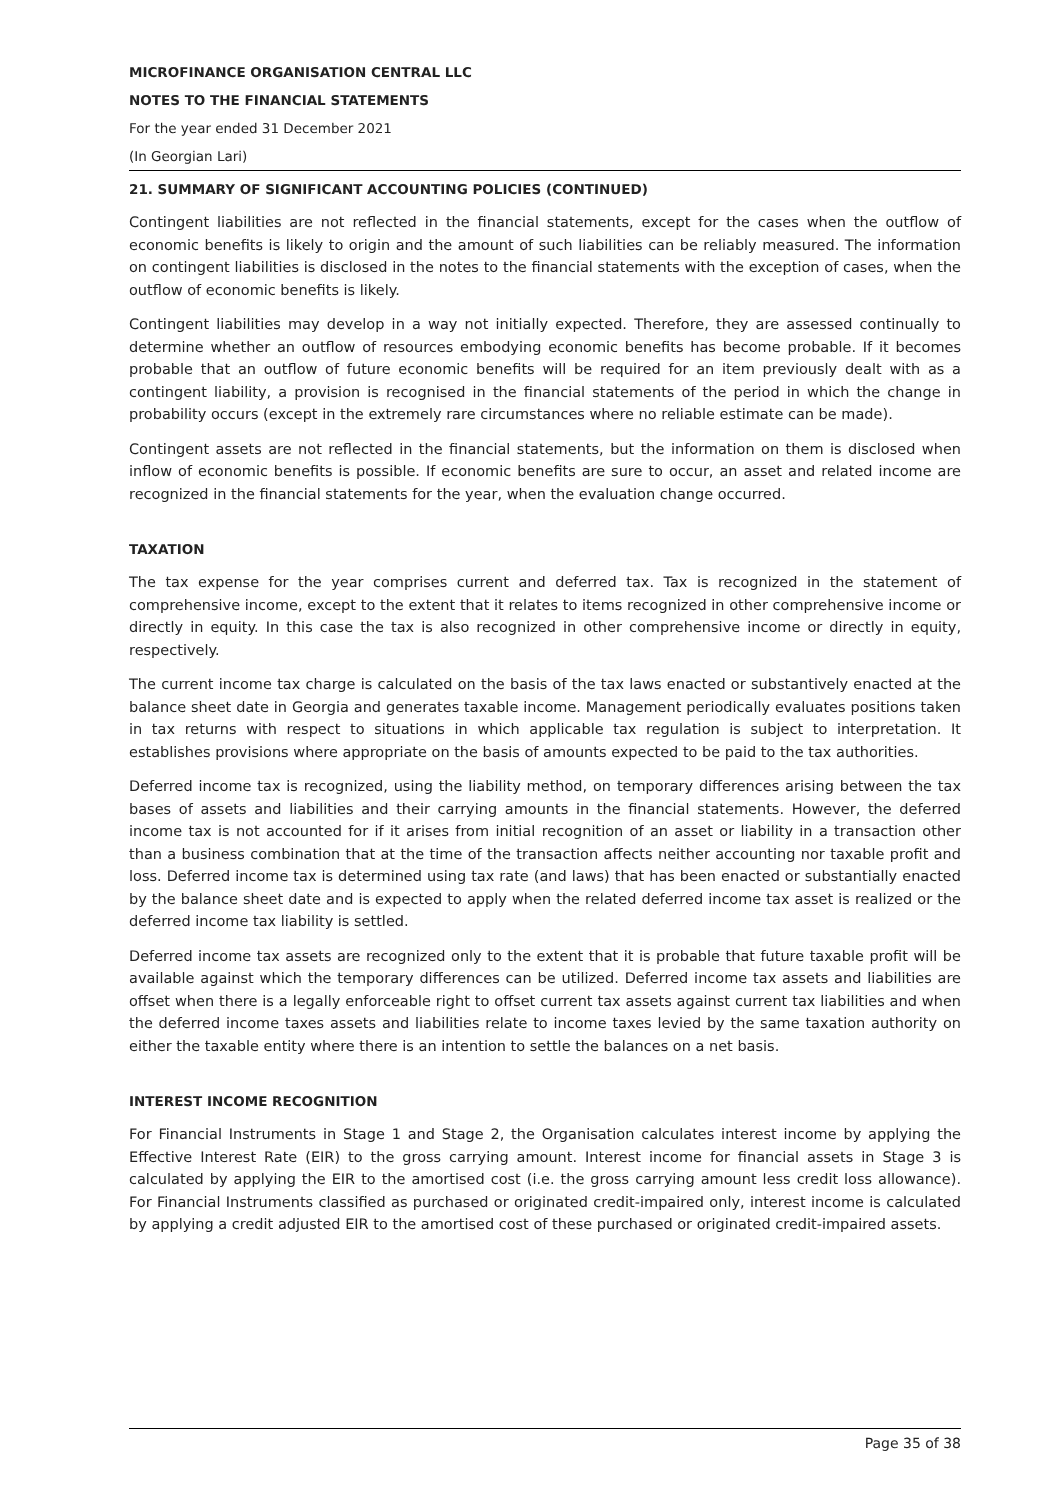MICROFINANCE ORGANISATION CENTRAL LLC
NOTES TO THE FINANCIAL STATEMENTS
For the year ended 31 December 2021
(In Georgian Lari)
21. SUMMARY OF SIGNIFICANT ACCOUNTING POLICIES (CONTINUED)
Contingent liabilities are not reflected in the financial statements, except for the cases when the outflow of economic benefits is likely to origin and the amount of such liabilities can be reliably measured. The information on contingent liabilities is disclosed in the notes to the financial statements with the exception of cases, when the outflow of economic benefits is likely.
Contingent liabilities may develop in a way not initially expected. Therefore, they are assessed continually to determine whether an outflow of resources embodying economic benefits has become probable. If it becomes probable that an outflow of future economic benefits will be required for an item previously dealt with as a contingent liability, a provision is recognised in the financial statements of the period in which the change in probability occurs (except in the extremely rare circumstances where no reliable estimate can be made).
Contingent assets are not reflected in the financial statements, but the information on them is disclosed when inflow of economic benefits is possible. If economic benefits are sure to occur, an asset and related income are recognized in the financial statements for the year, when the evaluation change occurred.
TAXATION
The tax expense for the year comprises current and deferred tax. Tax is recognized in the statement of comprehensive income, except to the extent that it relates to items recognized in other comprehensive income or directly in equity. In this case the tax is also recognized in other comprehensive income or directly in equity, respectively.
The current income tax charge is calculated on the basis of the tax laws enacted or substantively enacted at the balance sheet date in Georgia and generates taxable income. Management periodically evaluates positions taken in tax returns with respect to situations in which applicable tax regulation is subject to interpretation. It establishes provisions where appropriate on the basis of amounts expected to be paid to the tax authorities.
Deferred income tax is recognized, using the liability method, on temporary differences arising between the tax bases of assets and liabilities and their carrying amounts in the financial statements. However, the deferred income tax is not accounted for if it arises from initial recognition of an asset or liability in a transaction other than a business combination that at the time of the transaction affects neither accounting nor taxable profit and loss. Deferred income tax is determined using tax rate (and laws) that has been enacted or substantially enacted by the balance sheet date and is expected to apply when the related deferred income tax asset is realized or the deferred income tax liability is settled.
Deferred income tax assets are recognized only to the extent that it is probable that future taxable profit will be available against which the temporary differences can be utilized. Deferred income tax assets and liabilities are offset when there is a legally enforceable right to offset current tax assets against current tax liabilities and when the deferred income taxes assets and liabilities relate to income taxes levied by the same taxation authority on either the taxable entity where there is an intention to settle the balances on a net basis.
INTEREST INCOME RECOGNITION
For Financial Instruments in Stage 1 and Stage 2, the Organisation calculates interest income by applying the Effective Interest Rate (EIR) to the gross carrying amount. Interest income for financial assets in Stage 3 is calculated by applying the EIR to the amortised cost (i.e. the gross carrying amount less credit loss allowance). For Financial Instruments classified as purchased or originated credit-impaired only, interest income is calculated by applying a credit adjusted EIR to the amortised cost of these purchased or originated credit-impaired assets.
Page 35 of 38